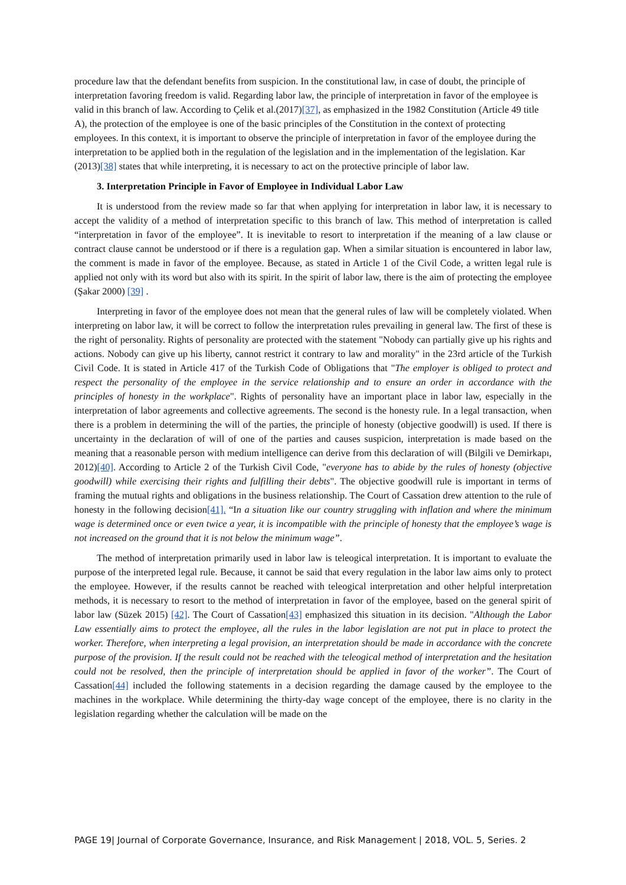procedure law that the defendant benefits from suspicion. In the constitutional law, in case of doubt, the principle of interpretation favoring freedom is valid. Regarding labor law, the principle of interpretation in favor of the employee is valid in this branch of law. According to Çelik et al.(2017)[37], as emphasized in the 1982 Constitution (Article 49 title A), the protection of the employee is one of the basic principles of the Constitution in the context of protecting employees. In this context, it is important to observe the principle of interpretation in favor of the employee during the interpretation to be applied both in the regulation of the legislation and in the implementation of the legislation. Kar (2013)[38] states that while interpreting, it is necessary to act on the protective principle of labor law.
3. Interpretation Principle in Favor of Employee in Individual Labor Law
It is understood from the review made so far that when applying for interpretation in labor law, it is necessary to accept the validity of a method of interpretation specific to this branch of law. This method of interpretation is called “interpretation in favor of the employee”. It is inevitable to resort to interpretation if the meaning of a law clause or contract clause cannot be understood or if there is a regulation gap. When a similar situation is encountered in labor law, the comment is made in favor of the employee. Because, as stated in Article 1 of the Civil Code, a written legal rule is applied not only with its word but also with its spirit. In the spirit of labor law, there is the aim of protecting the employee (Şakar 2000) [39] .
Interpreting in favor of the employee does not mean that the general rules of law will be completely violated. When interpreting on labor law, it will be correct to follow the interpretation rules prevailing in general law. The first of these is the right of personality. Rights of personality are protected with the statement "Nobody can partially give up his rights and actions. Nobody can give up his liberty, cannot restrict it contrary to law and morality" in the 23rd article of the Turkish Civil Code. It is stated in Article 417 of the Turkish Code of Obligations that "The employer is obliged to protect and respect the personality of the employee in the service relationship and to ensure an order in accordance with the principles of honesty in the workplace". Rights of personality have an important place in labor law, especially in the interpretation of labor agreements and collective agreements. The second is the honesty rule. In a legal transaction, when there is a problem in determining the will of the parties, the principle of honesty (objective goodwill) is used. If there is uncertainty in the declaration of will of one of the parties and causes suspicion, interpretation is made based on the meaning that a reasonable person with medium intelligence can derive from this declaration of will (Bilgili ve Demirkapı, 2012)[40]. According to Article 2 of the Turkish Civil Code, "everyone has to abide by the rules of honesty (objective goodwill) while exercising their rights and fulfilling their debts". The objective goodwill rule is important in terms of framing the mutual rights and obligations in the business relationship. The Court of Cassation drew attention to the rule of honesty in the following decision[41]. “In a situation like our country struggling with inflation and where the minimum wage is determined once or even twice a year, it is incompatible with the principle of honesty that the employee’s wage is not increased on the ground that it is not below the minimum wage”.
The method of interpretation primarily used in labor law is teleogical interpretation. It is important to evaluate the purpose of the interpreted legal rule. Because, it cannot be said that every regulation in the labor law aims only to protect the employee. However, if the results cannot be reached with teleogical interpretation and other helpful interpretation methods, it is necessary to resort to the method of interpretation in favor of the employee, based on the general spirit of labor law (Süzek 2015) [42]. The Court of Cassation[43] emphasized this situation in its decision. "Although the Labor Law essentially aims to protect the employee, all the rules in the labor legislation are not put in place to protect the worker. Therefore, when interpreting a legal provision, an interpretation should be made in accordance with the concrete purpose of the provision. If the result could not be reached with the teleogical method of interpretation and the hesitation could not be resolved, then the principle of interpretation should be applied in favor of the worker”. The Court of Cassation[44] included the following statements in a decision regarding the damage caused by the employee to the machines in the workplace. While determining the thirty-day wage concept of the employee, there is no clarity in the legislation regarding whether the calculation will be made on the
PAGE 19| Journal of Corporate Governance, Insurance, and Risk Management | 2018, VOL. 5, Series. 2